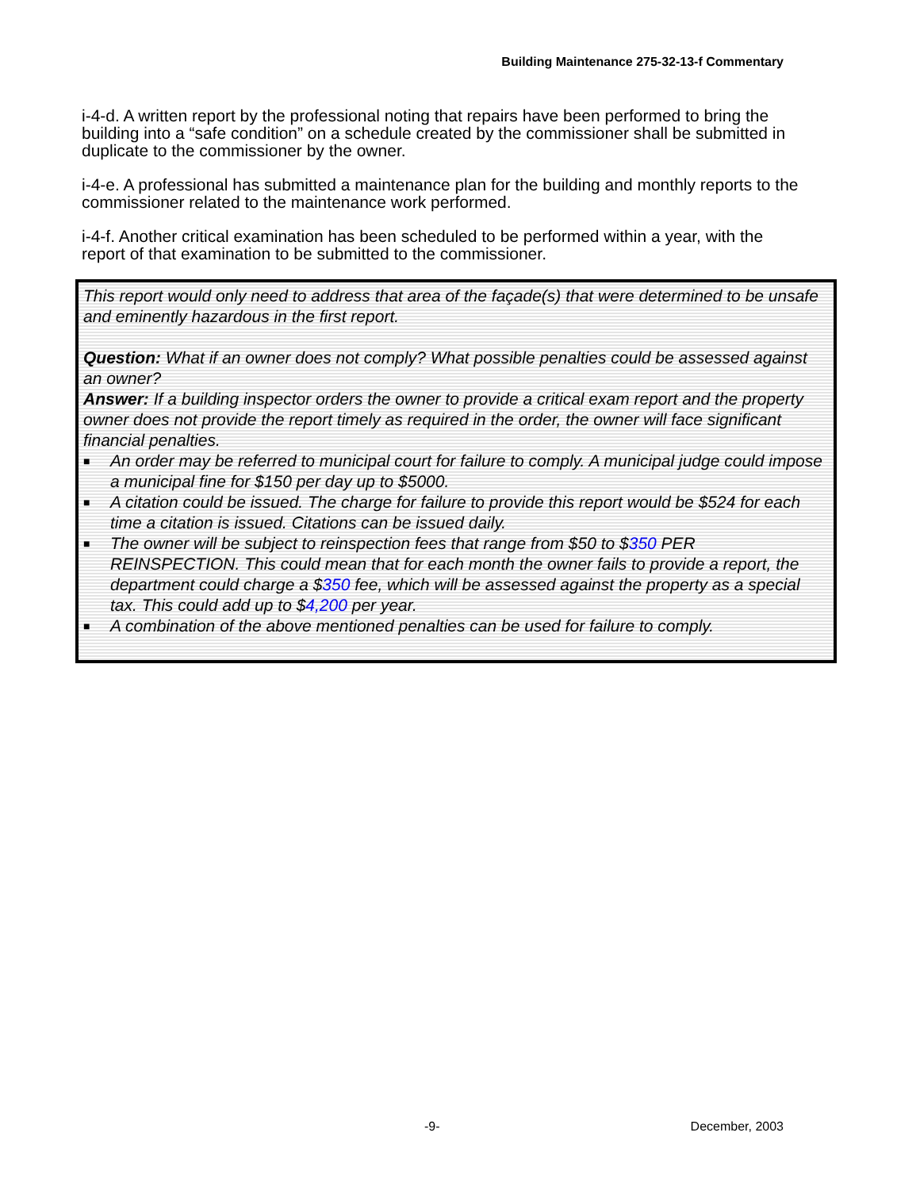Building Maintenance 275-32-13-f Commentary
i-4-d. A written report by the professional noting that repairs have been performed to bring the building into a “safe condition” on a schedule created by the commissioner shall be submitted in duplicate to the commissioner by the owner.
i-4-e. A professional has submitted a maintenance plan for the building and monthly reports to the commissioner related to the maintenance work performed.
i-4-f. Another critical examination has been scheduled to be performed within a year, with the report of that examination to be submitted to the commissioner.
This report would only need to address that area of the façade(s) that were determined to be unsafe and eminently hazardous in the first report.
Question: What if an owner does not comply? What possible penalties could be assessed against an owner?
Answer: If a building inspector orders the owner to provide a critical exam report and the property owner does not provide the report timely as required in the order, the owner will face significant financial penalties.
■ An order may be referred to municipal court for failure to comply. A municipal judge could impose a municipal fine for $150 per day up to $5000.
■ A citation could be issued. The charge for failure to provide this report would be $524 for each time a citation is issued. Citations can be issued daily.
■ The owner will be subject to reinspection fees that range from $50 to $350 PER REINSPECTION. This could mean that for each month the owner fails to provide a report, the department could charge a $350 fee, which will be assessed against the property as a special tax. This could add up to $4,200 per year.
■ A combination of the above mentioned penalties can be used for failure to comply.
-9- December, 2003